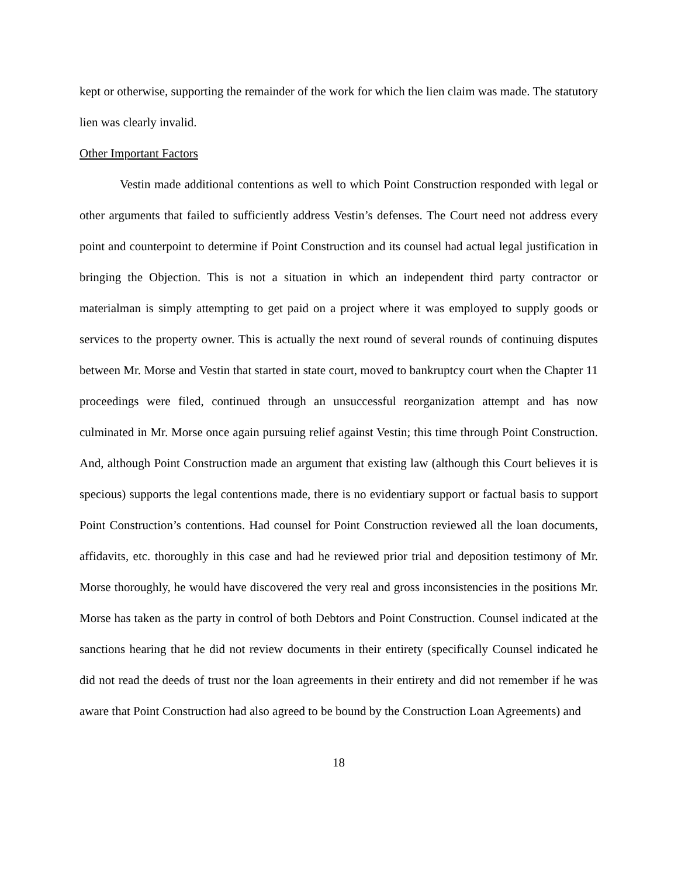kept or otherwise, supporting the remainder of the work for which the lien claim was made. The statutory lien was clearly invalid.
Other Important Factors
Vestin made additional contentions as well to which Point Construction responded with legal or other arguments that failed to sufficiently address Vestin’s defenses. The Court need not address every point and counterpoint to determine if Point Construction and its counsel had actual legal justification in bringing the Objection. This is not a situation in which an independent third party contractor or materialman is simply attempting to get paid on a project where it was employed to supply goods or services to the property owner. This is actually the next round of several rounds of continuing disputes between Mr. Morse and Vestin that started in state court, moved to bankruptcy court when the Chapter 11 proceedings were filed, continued through an unsuccessful reorganization attempt and has now culminated in Mr. Morse once again pursuing relief against Vestin; this time through Point Construction. And, although Point Construction made an argument that existing law (although this Court believes it is specious) supports the legal contentions made, there is no evidentiary support or factual basis to support Point Construction’s contentions. Had counsel for Point Construction reviewed all the loan documents, affidavits, etc. thoroughly in this case and had he reviewed prior trial and deposition testimony of Mr. Morse thoroughly, he would have discovered the very real and gross inconsistencies in the positions Mr. Morse has taken as the party in control of both Debtors and Point Construction. Counsel indicated at the sanctions hearing that he did not review documents in their entirety (specifically Counsel indicated he did not read the deeds of trust nor the loan agreements in their entirety and did not remember if he was aware that Point Construction had also agreed to be bound by the Construction Loan Agreements) and
18